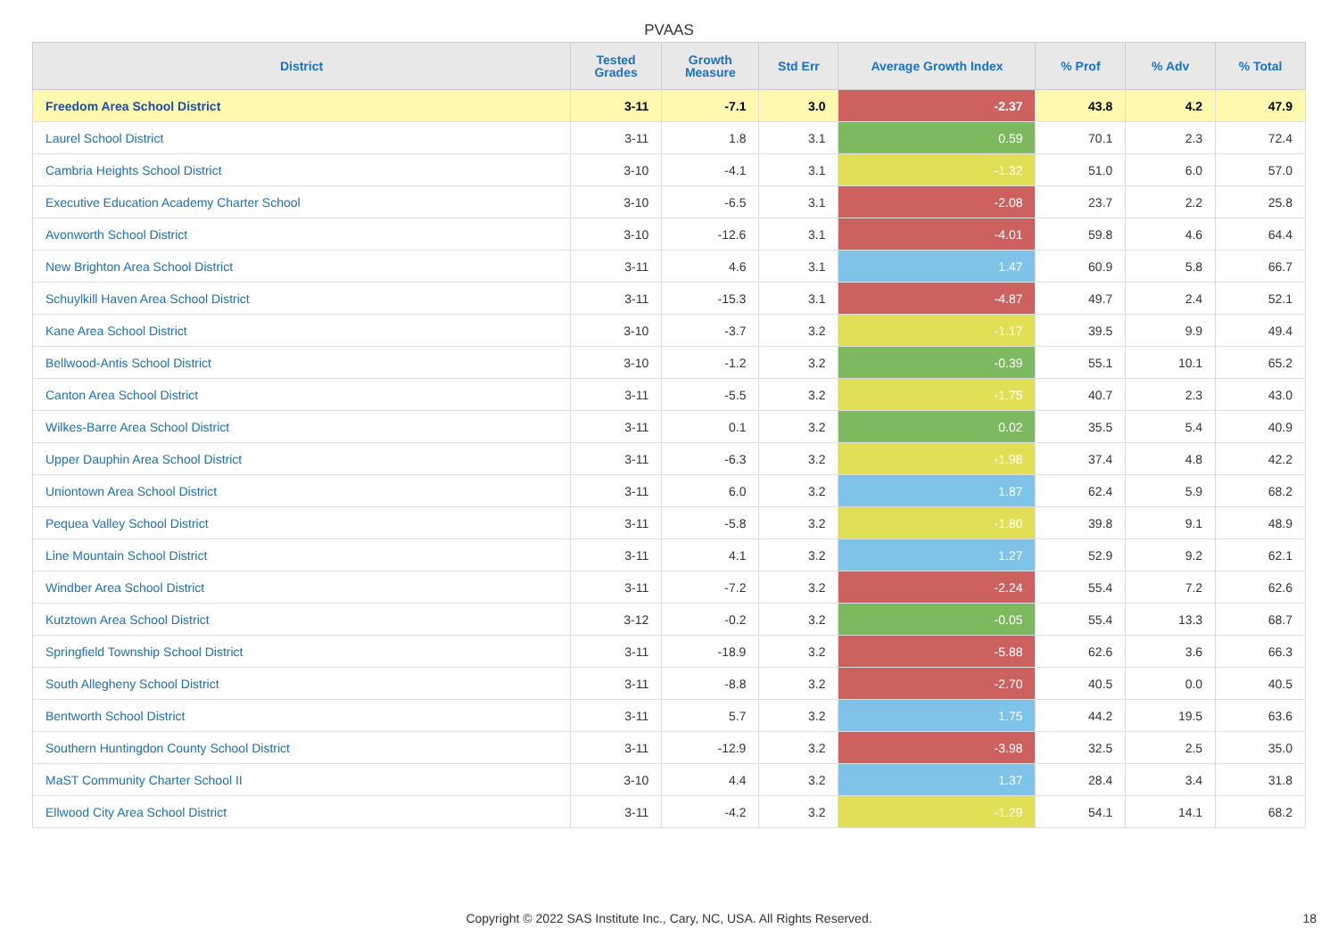PVAAS
| District | Tested Grades | Growth Measure | Std Err | Average Growth Index | % Prof | % Adv | % Total |
| --- | --- | --- | --- | --- | --- | --- | --- |
| Freedom Area School District | 3-11 | -7.1 | 3.0 | -2.37 | 43.8 | 4.2 | 47.9 |
| Laurel School District | 3-11 | 1.8 | 3.1 | 0.59 | 70.1 | 2.3 | 72.4 |
| Cambria Heights School District | 3-10 | -4.1 | 3.1 | -1.32 | 51.0 | 6.0 | 57.0 |
| Executive Education Academy Charter School | 3-10 | -6.5 | 3.1 | -2.08 | 23.7 | 2.2 | 25.8 |
| Avonworth School District | 3-10 | -12.6 | 3.1 | -4.01 | 59.8 | 4.6 | 64.4 |
| New Brighton Area School District | 3-11 | 4.6 | 3.1 | 1.47 | 60.9 | 5.8 | 66.7 |
| Schuylkill Haven Area School District | 3-11 | -15.3 | 3.1 | -4.87 | 49.7 | 2.4 | 52.1 |
| Kane Area School District | 3-10 | -3.7 | 3.2 | -1.17 | 39.5 | 9.9 | 49.4 |
| Bellwood-Antis School District | 3-10 | -1.2 | 3.2 | -0.39 | 55.1 | 10.1 | 65.2 |
| Canton Area School District | 3-11 | -5.5 | 3.2 | -1.75 | 40.7 | 2.3 | 43.0 |
| Wilkes-Barre Area School District | 3-11 | 0.1 | 3.2 | 0.02 | 35.5 | 5.4 | 40.9 |
| Upper Dauphin Area School District | 3-11 | -6.3 | 3.2 | -1.98 | 37.4 | 4.8 | 42.2 |
| Uniontown Area School District | 3-11 | 6.0 | 3.2 | 1.87 | 62.4 | 5.9 | 68.2 |
| Pequea Valley School District | 3-11 | -5.8 | 3.2 | -1.80 | 39.8 | 9.1 | 48.9 |
| Line Mountain School District | 3-11 | 4.1 | 3.2 | 1.27 | 52.9 | 9.2 | 62.1 |
| Windber Area School District | 3-11 | -7.2 | 3.2 | -2.24 | 55.4 | 7.2 | 62.6 |
| Kutztown Area School District | 3-12 | -0.2 | 3.2 | -0.05 | 55.4 | 13.3 | 68.7 |
| Springfield Township School District | 3-11 | -18.9 | 3.2 | -5.88 | 62.6 | 3.6 | 66.3 |
| South Allegheny School District | 3-11 | -8.8 | 3.2 | -2.70 | 40.5 | 0.0 | 40.5 |
| Bentworth School District | 3-11 | 5.7 | 3.2 | 1.75 | 44.2 | 19.5 | 63.6 |
| Southern Huntingdon County School District | 3-11 | -12.9 | 3.2 | -3.98 | 32.5 | 2.5 | 35.0 |
| MaST Community Charter School II | 3-10 | 4.4 | 3.2 | 1.37 | 28.4 | 3.4 | 31.8 |
| Ellwood City Area School District | 3-11 | -4.2 | 3.2 | -1.29 | 54.1 | 14.1 | 68.2 |
Copyright © 2022 SAS Institute Inc., Cary, NC, USA. All Rights Reserved. 18